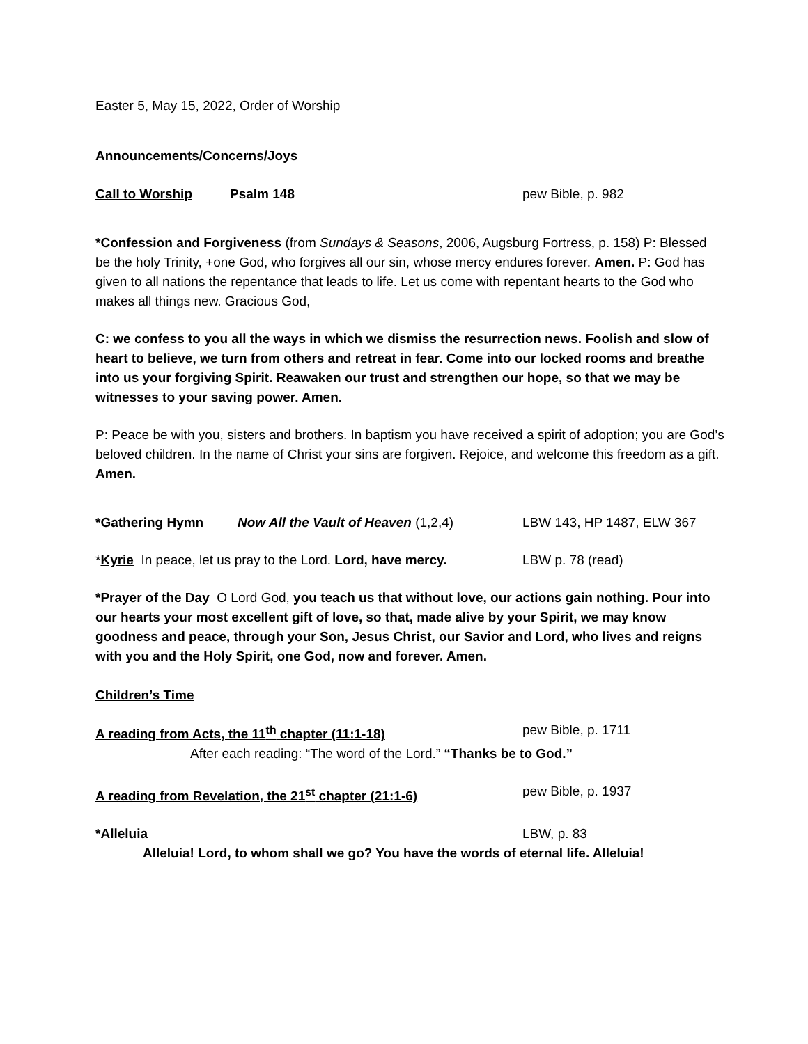Easter 5, May 15, 2022, Order of Worship
Announcements/Concerns/Joys
Call to Worship Psalm 148 pew Bible, p. 982
*Confession and Forgiveness (from Sundays & Seasons, 2006, Augsburg Fortress, p. 158) P: Blessed be the holy Trinity, +one God, who forgives all our sin, whose mercy endures forever. Amen. P: God has given to all nations the repentance that leads to life. Let us come with repentant hearts to the God who makes all things new. Gracious God,
C: we confess to you all the ways in which we dismiss the resurrection news. Foolish and slow of heart to believe, we turn from others and retreat in fear. Come into our locked rooms and breathe into us your forgiving Spirit. Reawaken our trust and strengthen our hope, so that we may be witnesses to your saving power. Amen.
P: Peace be with you, sisters and brothers. In baptism you have received a spirit of adoption; you are God’s beloved children. In the name of Christ your sins are forgiven. Rejoice, and welcome this freedom as a gift. Amen.
*Gathering Hymn Now All the Vault of Heaven (1,2,4) LBW 143, HP 1487, ELW 367
*Kyrie In peace, let us pray to the Lord. Lord, have mercy. LBW p. 78 (read)
*Prayer of the Day O Lord God, you teach us that without love, our actions gain nothing. Pour into our hearts your most excellent gift of love, so that, made alive by your Spirit, we may know goodness and peace, through your Son, Jesus Christ, our Savior and Lord, who lives and reigns with you and the Holy Spirit, one God, now and forever. Amen.
Children’s Time
A reading from Acts, the 11<sup>th</sup> chapter (11:1-18) pew Bible, p. 1711
After each reading: “The word of the Lord.” “Thanks be to God.”
A reading from Revelation, the 21<sup>st</sup> chapter (21:1-6) pew Bible, p. 1937
*Alleluia LBW, p. 83
Alleluia! Lord, to whom shall we go? You have the words of eternal life. Alleluia!